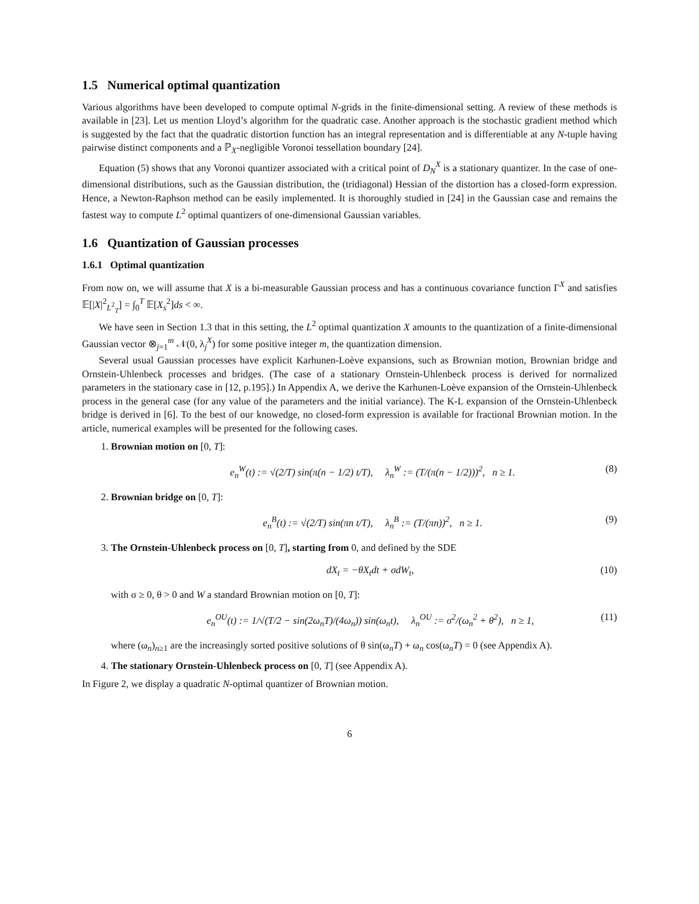1.5 Numerical optimal quantization
Various algorithms have been developed to compute optimal N-grids in the finite-dimensional setting. A review of these methods is available in [23]. Let us mention Lloyd’s algorithm for the quadratic case. Another approach is the stochastic gradient method which is suggested by the fact that the quadratic distortion function has an integral representation and is differentiable at any N-tuple having pairwise distinct components and a ℙ<sub>X</sub>-negligible Voronoi tessellation boundary [24].
Equation (5) shows that any Voronoi quantizer associated with a critical point of D<sub>N</sub><sup>X</sup> is a stationary quantizer. In the case of one-dimensional distributions, such as the Gaussian distribution, the (tridiagonal) Hessian of the distortion has a closed-form expression. Hence, a Newton-Raphson method can be easily implemented. It is thoroughly studied in [24] in the Gaussian case and remains the fastest way to compute L<sup>2</sup> optimal quantizers of one-dimensional Gaussian variables.
1.6 Quantization of Gaussian processes
1.6.1 Optimal quantization
From now on, we will assume that X is a bi-measurable Gaussian process and has a continuous covariance function Γ<sup>X</sup> and satisfies 𝔼[|X|<sup>2</sup><sub>L<sup>2</sup><sub>T</sub></sub>] = ∫<sub>0</sub><sup>T</sup> 𝔼[X<sub>s</sub><sup>2</sup>]ds < ∞.
We have seen in Section 1.3 that in this setting, the L<sup>2</sup> optimal quantization X amounts to the quantization of a finite-dimensional Gaussian vector ⊗<sub>j=1</sub><sup>m</sup> 𝒩(0, λ<sub>j</sub><sup>X</sup>) for some positive integer m, the quantization dimension.
Several usual Gaussian processes have explicit Karhunen-Loève expansions, such as Brownian motion, Brownian bridge and Ornstein-Uhlenbeck processes and bridges. (The case of a stationary Ornstein-Uhlenbeck process is derived for normalized parameters in the stationary case in [12, p.195].) In Appendix A, we derive the Karhunen-Loève expansion of the Ornstein-Uhlenbeck process in the general case (for any value of the parameters and the initial variance). The K-L expansion of the Ornstein-Uhlenbeck bridge is derived in [6]. To the best of our knowedge, no closed-form expression is available for fractional Brownian motion. In the article, numerical examples will be presented for the following cases.
1. Brownian motion on [0, T]:
e<sub>n</sub><sup>W</sup>(t) := √(2/T) sin(π(n − 1/2) t/T), λ<sub>n</sub><sup>W</sup> := (T/(π(n − 1/2)))<sup>2</sup>, n ≥ 1. (8)
2. Brownian bridge on [0, T]:
e<sub>n</sub><sup>B</sup>(t) := √(2/T) sin(πn t/T), λ<sub>n</sub><sup>B</sup> := (T/(πn))<sup>2</sup>, n ≥ 1. (9)
3. The Ornstein-Uhlenbeck process on [0, T], starting from 0, and defined by the SDE
dX<sub>t</sub> = −θX<sub>t</sub>dt + σdW<sub>t</sub>, (10)
with σ ≥ 0, θ > 0 and W a standard Brownian motion on [0, T]:
e<sub>n</sub><sup>OU</sup>(t) := 1/√(T/2 − sin(2ω<sub>n</sub>T)/(4ω<sub>n</sub>)) sin(ω<sub>n</sub>t), λ<sub>n</sub><sup>OU</sup> := σ<sup>2</sup>/(ω<sub>n</sub><sup>2</sup> + θ<sup>2</sup>), n ≥ 1, (11)
where (ω<sub>n</sub>)<sub>n≥1</sub> are the increasingly sorted positive solutions of θ sin(ω<sub>n</sub>T) + ω<sub>n</sub> cos(ω<sub>n</sub>T) = 0 (see Appendix A).
4. The stationary Ornstein-Uhlenbeck process on [0, T] (see Appendix A).
In Figure 2, we display a quadratic N-optimal quantizer of Brownian motion.
6